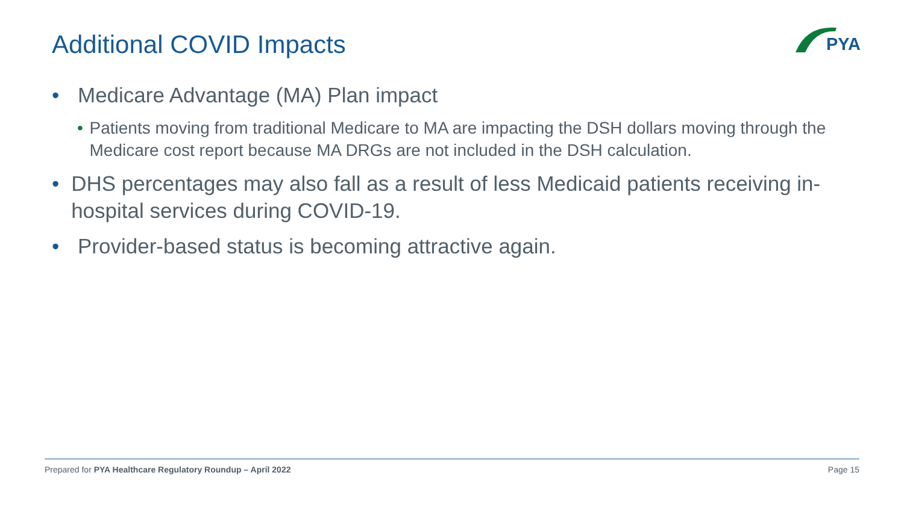Additional COVID Impacts PYA
• Medicare Advantage (MA) Plan impact
• Patients moving from traditional Medicare to MA are impacting the DSH dollars moving through the Medicare cost report because MA DRGs are not included in the DSH calculation.
• DHS percentages may also fall as a result of less Medicaid patients receiving in-hospital services during COVID-19.
• Provider-based status is becoming attractive again.
Prepared for PYA Healthcare Regulatory Roundup – April 2022 Page 15